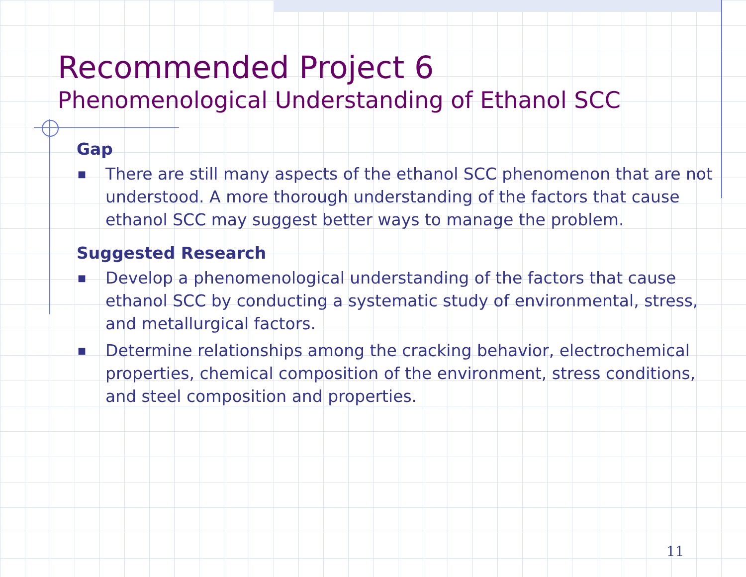Recommended Project 6
Phenomenological Understanding of Ethanol SCC
Gap
■ There are still many aspects of the ethanol SCC phenomenon that are not understood. A more thorough understanding of the factors that cause ethanol SCC may suggest better ways to manage the problem.
Suggested Research
■ Develop a phenomenological understanding of the factors that cause ethanol SCC by conducting a systematic study of environmental, stress, and metallurgical factors.
■ Determine relationships among the cracking behavior, electrochemical properties, chemical composition of the environment, stress conditions, and steel composition and properties.
11